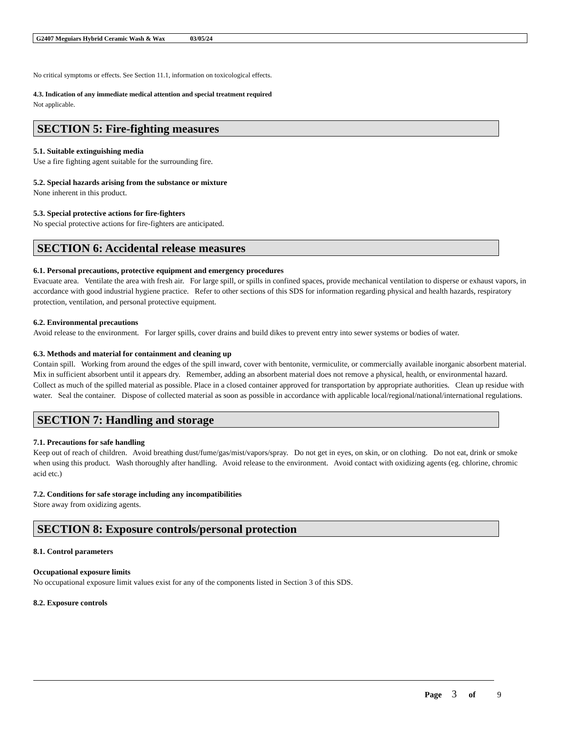G2407 Meguiars Hybrid Ceramic Wash & Wax 03/05/24
No critical symptoms or effects. See Section 11.1, information on toxicological effects.
4.3. Indication of any immediate medical attention and special treatment required
Not applicable.
SECTION 5: Fire-fighting measures
5.1. Suitable extinguishing media
Use a fire fighting agent suitable for the surrounding fire.
5.2. Special hazards arising from the substance or mixture
None inherent in this product.
5.3. Special protective actions for fire-fighters
No special protective actions for fire-fighters are anticipated.
SECTION 6: Accidental release measures
6.1. Personal precautions, protective equipment and emergency procedures
Evacuate area. Ventilate the area with fresh air. For large spill, or spills in confined spaces, provide mechanical ventilation to disperse or exhaust vapors, in accordance with good industrial hygiene practice. Refer to other sections of this SDS for information regarding physical and health hazards, respiratory protection, ventilation, and personal protective equipment.
6.2. Environmental precautions
Avoid release to the environment. For larger spills, cover drains and build dikes to prevent entry into sewer systems or bodies of water.
6.3. Methods and material for containment and cleaning up
Contain spill. Working from around the edges of the spill inward, cover with bentonite, vermiculite, or commercially available inorganic absorbent material. Mix in sufficient absorbent until it appears dry. Remember, adding an absorbent material does not remove a physical, health, or environmental hazard. Collect as much of the spilled material as possible. Place in a closed container approved for transportation by appropriate authorities. Clean up residue with water. Seal the container. Dispose of collected material as soon as possible in accordance with applicable local/regional/national/international regulations.
SECTION 7: Handling and storage
7.1. Precautions for safe handling
Keep out of reach of children. Avoid breathing dust/fume/gas/mist/vapors/spray. Do not get in eyes, on skin, or on clothing. Do not eat, drink or smoke when using this product. Wash thoroughly after handling. Avoid release to the environment. Avoid contact with oxidizing agents (eg. chlorine, chromic acid etc.)
7.2. Conditions for safe storage including any incompatibilities
Store away from oxidizing agents.
SECTION 8: Exposure controls/personal protection
8.1. Control parameters
Occupational exposure limits
No occupational exposure limit values exist for any of the components listed in Section 3 of this SDS.
8.2. Exposure controls
Page 3 of 9